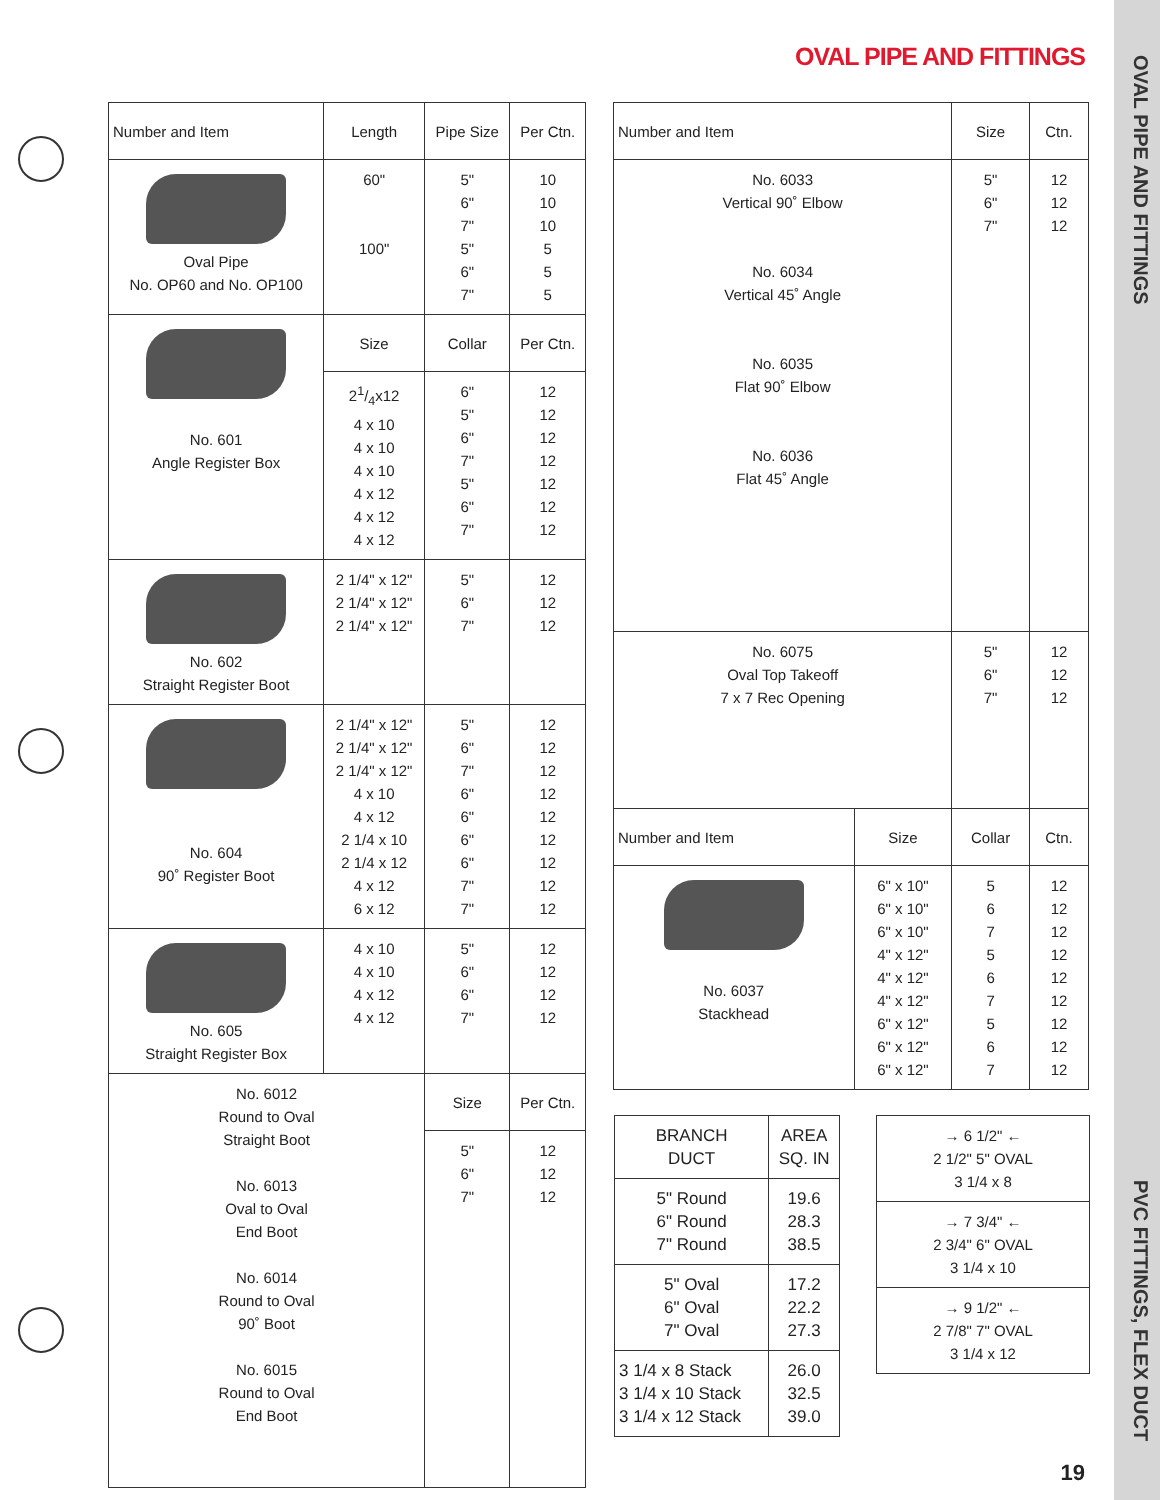OVAL PIPE AND FITTINGS
OVAL PIPE AND FITTINGS
PVC FITTINGS, FLEX DUCT
| Number and Item | Length | Pipe Size | Per Ctn. |
| --- | --- | --- | --- |
| Oval Pipe No. OP60 and No. OP100 | 60" 100" | 5" 6" 7" 5" 6" 7" | 10 10 10 5 5 5 |
| No. 601 Angle Register Box | Size | Collar | Per Ctn. |
| | 21/4x12 4 x 10 4 x 10 4 x 10 4 x 12 4 x 12 4 x 12 | 6" 5" 6" 7" 5" 6" 7" | 12 12 12 12 12 12 12 |
| No. 602 Straight Register Boot | 2 1/4" x 12" 2 1/4" x 12" 2 1/4" x 12" | 5" 6" 7" | 12 12 12 |
| No. 604 90˚ Register Boot | 2 1/4" x 12" 2 1/4" x 12" 2 1/4" x 12" 4 x 10 4 x 12 2 1/4 x 10 2 1/4 x 12 4 x 12 6 x 12 | 5" 6" 7" 6" 6" 6" 6" 7" 7" | 12 12 12 12 12 12 12 12 12 |
| No. 605 Straight Register Box | 4 x 10 4 x 10 4 x 12 4 x 12 | 5" 6" 6" 7" | 12 12 12 12 |
| No. 6012 Round to Oval Straight Boot No. 6013 Oval to Oval End Boot No. 6014 Round to Oval 90˚ Boot No. 6015 Round to Oval End Boot | | Size | Per Ctn. |
| | | 5" 6" 7" | 12 12 12 |
| Number and Item | | Size | Ctn. |
| --- | --- | --- | --- |
| No. 6033 Vertical 90˚ Elbow No. 6034 Vertical 45˚ Angle No. 6035 Flat 90˚ Elbow No. 6036 Flat 45˚ Angle | | 5" 6" 7" | 12 12 12 |
| No. 6075 Oval Top Takeoff 7 x 7 Rec Opening | | 5" 6" 7" | 12 12 12 |
| Number and Item | Size | Collar | Ctn. |
| No. 6037 Stackhead | 6" x 10" 6" x 10" 6" x 10" 4" x 12" 4" x 12" 4" x 12" 6" x 12" 6" x 12" 6" x 12" | 5 6 7 5 6 7 5 6 7 | 12 12 12 12 12 12 12 12 12 |
| BRANCH DUCT | AREA SQ. IN |
| 5" Round 6" Round 7" Round | 19.6 28.3 38.5 |
| 5" Oval 6" Oval 7" Oval | 17.2 22.2 27.3 |
| 3 1/4 x 8 Stack 3 1/4 x 10 Stack 3 1/4 x 12 Stack | 26.0 32.5 39.0 |
| → 6 1/2" ← 2 1/2" 5" OVAL 3 1/4 x 8 |
| → 7 3/4" ← 2 3/4" 6" OVAL 3 1/4 x 10 |
| → 9 1/2" ← 2 7/8" 7" OVAL 3 1/4 x 12 |
19